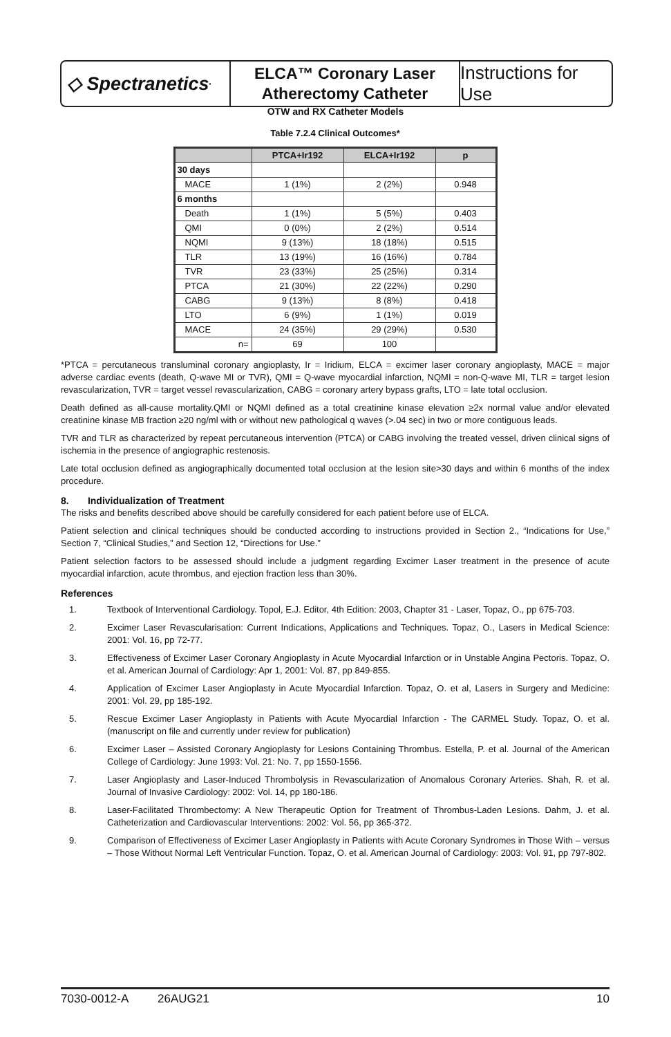◇ Spectranetics<sup>•</sup>
ELCA™ Coronary Laser
Atherectomy Catheter
Instructions for Use
OTW and RX Catheter Models
Table 7.2.4 Clinical Outcomes*
| | PTCA+Ir192 | ELCA+Ir192 | p |
| --- | --- | --- | --- |
| 30 days | | | |
| MACE | 1 (1%) | 2 (2%) | 0.948 |
| 6 months | | | |
| Death | 1 (1%) | 5 (5%) | 0.403 |
| QMI | 0 (0%) | 2 (2%) | 0.514 |
| NQMI | 9 (13%) | 18 (18%) | 0.515 |
| TLR | 13 (19%) | 16 (16%) | 0.784 |
| TVR | 23 (33%) | 25 (25%) | 0.314 |
| PTCA | 21 (30%) | 22 (22%) | 0.290 |
| CABG | 9 (13%) | 8 (8%) | 0.418 |
| LTO | 6 (9%) | 1 (1%) | 0.019 |
| MACE | 24 (35%) | 29 (29%) | 0.530 |
| n= | 69 | 100 | |
*PTCA = percutaneous transluminal coronary angioplasty, Ir = Iridium, ELCA = excimer laser coronary angioplasty, MACE = major adverse cardiac events (death, Q-wave MI or TVR), QMI = Q-wave myocardial infarction, NQMI = non-Q-wave MI, TLR = target lesion revascularization, TVR = target vessel revascularization, CABG = coronary artery bypass grafts, LTO = late total occlusion.
Death defined as all-cause mortality.QMI or NQMI defined as a total creatinine kinase elevation ≥2x normal value and/or elevated creatinine kinase MB fraction ≥20 ng/ml with or without new pathological q waves (>.04 sec) in two or more contiguous leads.
TVR and TLR as characterized by repeat percutaneous intervention (PTCA) or CABG involving the treated vessel, driven clinical signs of ischemia in the presence of angiographic restenosis.
Late total occlusion defined as angiographically documented total occlusion at the lesion site>30 days and within 6 months of the index procedure.
8. Individualization of Treatment
The risks and benefits described above should be carefully considered for each patient before use of ELCA.
Patient selection and clinical techniques should be conducted according to instructions provided in Section 2., “Indications for Use,” Section 7, “Clinical Studies,” and Section 12, “Directions for Use.”
Patient selection factors to be assessed should include a judgment regarding Excimer Laser treatment in the presence of acute myocardial infarction, acute thrombus, and ejection fraction less than 30%.
References
1. Textbook of Interventional Cardiology. Topol, E.J. Editor, 4th Edition: 2003, Chapter 31 - Laser, Topaz, O., pp 675-703.
2. Excimer Laser Revascularisation: Current Indications, Applications and Techniques. Topaz, O., Lasers in Medical Science: 2001: Vol. 16, pp 72-77.
3. Effectiveness of Excimer Laser Coronary Angioplasty in Acute Myocardial Infarction or in Unstable Angina Pectoris. Topaz, O. et al. American Journal of Cardiology: Apr 1, 2001: Vol. 87, pp 849-855.
4. Application of Excimer Laser Angioplasty in Acute Myocardial Infarction. Topaz, O. et al, Lasers in Surgery and Medicine: 2001: Vol. 29, pp 185-192.
5. Rescue Excimer Laser Angioplasty in Patients with Acute Myocardial Infarction - The CARMEL Study. Topaz, O. et al. (manuscript on file and currently under review for publication)
6. Excimer Laser – Assisted Coronary Angioplasty for Lesions Containing Thrombus. Estella, P. et al. Journal of the American College of Cardiology: June 1993: Vol. 21: No. 7, pp 1550-1556.
7. Laser Angioplasty and Laser-Induced Thrombolysis in Revascularization of Anomalous Coronary Arteries. Shah, R. et al. Journal of Invasive Cardiology: 2002: Vol. 14, pp 180-186.
8. Laser-Facilitated Thrombectomy: A New Therapeutic Option for Treatment of Thrombus-Laden Lesions. Dahm, J. et al. Catheterization and Cardiovascular Interventions: 2002: Vol. 56, pp 365-372.
9. Comparison of Effectiveness of Excimer Laser Angioplasty in Patients with Acute Coronary Syndromes in Those With – versus – Those Without Normal Left Ventricular Function. Topaz, O. et al. American Journal of Cardiology: 2003: Vol. 91, pp 797-802.
7030-0012-A 26AUG21 10